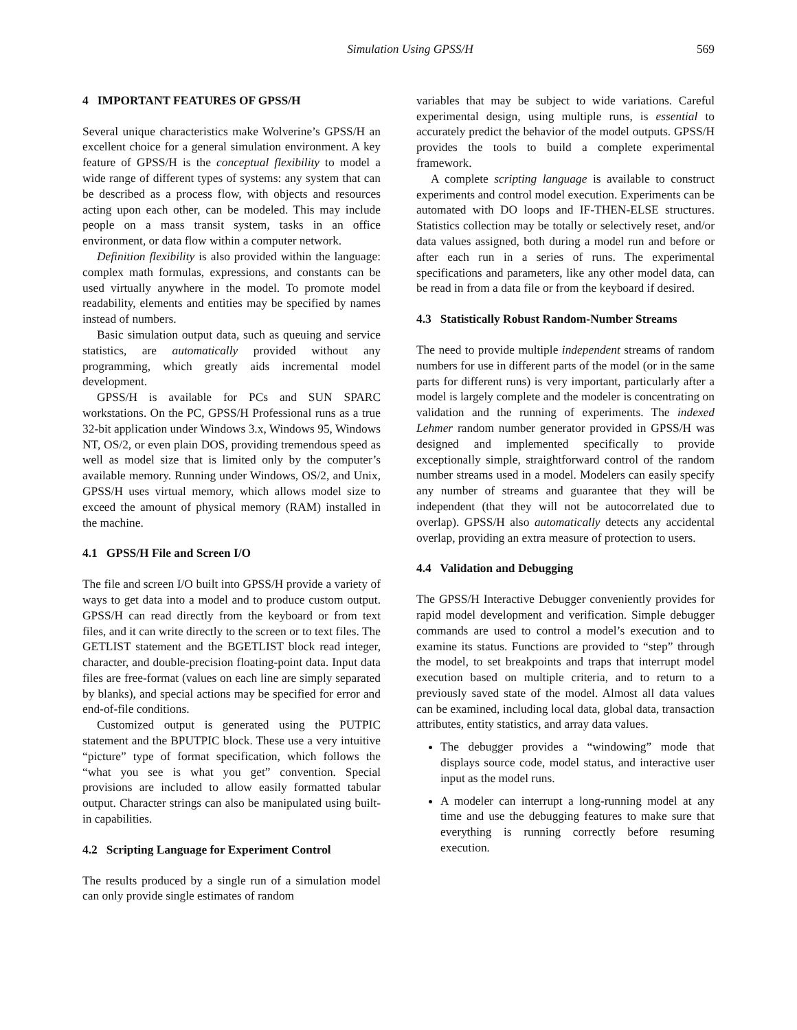Simulation Using GPSS/H 569
4 IMPORTANT FEATURES OF GPSS/H
Several unique characteristics make Wolverine’s GPSS/H an excellent choice for a general simulation environment. A key feature of GPSS/H is the conceptual flexibility to model a wide range of different types of systems: any system that can be described as a process flow, with objects and resources acting upon each other, can be modeled. This may include people on a mass transit system, tasks in an office environment, or data flow within a computer network.
Definition flexibility is also provided within the language: complex math formulas, expressions, and constants can be used virtually anywhere in the model. To promote model readability, elements and entities may be specified by names instead of numbers.
Basic simulation output data, such as queuing and service statistics, are automatically provided without any programming, which greatly aids incremental model development.
GPSS/H is available for PCs and SUN SPARC workstations. On the PC, GPSS/H Professional runs as a true 32-bit application under Windows 3.x, Windows 95, Windows NT, OS/2, or even plain DOS, providing tremendous speed as well as model size that is limited only by the computer’s available memory. Running under Windows, OS/2, and Unix, GPSS/H uses virtual memory, which allows model size to exceed the amount of physical memory (RAM) installed in the machine.
4.1 GPSS/H File and Screen I/O
The file and screen I/O built into GPSS/H provide a variety of ways to get data into a model and to produce custom output. GPSS/H can read directly from the keyboard or from text files, and it can write directly to the screen or to text files. The GETLIST statement and the BGETLIST block read integer, character, and double-precision floating-point data. Input data files are free-format (values on each line are simply separated by blanks), and special actions may be specified for error and end-of-file conditions.
Customized output is generated using the PUTPIC statement and the BPUTPIC block. These use a very intuitive “picture” type of format specification, which follows the “what you see is what you get” convention. Special provisions are included to allow easily formatted tabular output. Character strings can also be manipulated using built-in capabilities.
4.2 Scripting Language for Experiment Control
The results produced by a single run of a simulation model can only provide single estimates of random
variables that may be subject to wide variations. Careful experimental design, using multiple runs, is essential to accurately predict the behavior of the model outputs. GPSS/H provides the tools to build a complete experimental framework.
A complete scripting language is available to construct experiments and control model execution. Experiments can be automated with DO loops and IF-THEN-ELSE structures. Statistics collection may be totally or selectively reset, and/or data values assigned, both during a model run and before or after each run in a series of runs. The experimental specifications and parameters, like any other model data, can be read in from a data file or from the keyboard if desired.
4.3 Statistically Robust Random-Number Streams
The need to provide multiple independent streams of random numbers for use in different parts of the model (or in the same parts for different runs) is very important, particularly after a model is largely complete and the modeler is concentrating on validation and the running of experiments. The indexed Lehmer random number generator provided in GPSS/H was designed and implemented specifically to provide exceptionally simple, straightforward control of the random number streams used in a model. Modelers can easily specify any number of streams and guarantee that they will be independent (that they will not be autocorrelated due to overlap). GPSS/H also automatically detects any accidental overlap, providing an extra measure of protection to users.
4.4 Validation and Debugging
The GPSS/H Interactive Debugger conveniently provides for rapid model development and verification. Simple debugger commands are used to control a model’s execution and to examine its status. Functions are provided to “step” through the model, to set breakpoints and traps that interrupt model execution based on multiple criteria, and to return to a previously saved state of the model. Almost all data values can be examined, including local data, global data, transaction attributes, entity statistics, and array data values.
The debugger provides a “windowing” mode that displays source code, model status, and interactive user input as the model runs.
A modeler can interrupt a long-running model at any time and use the debugging features to make sure that everything is running correctly before resuming execution.